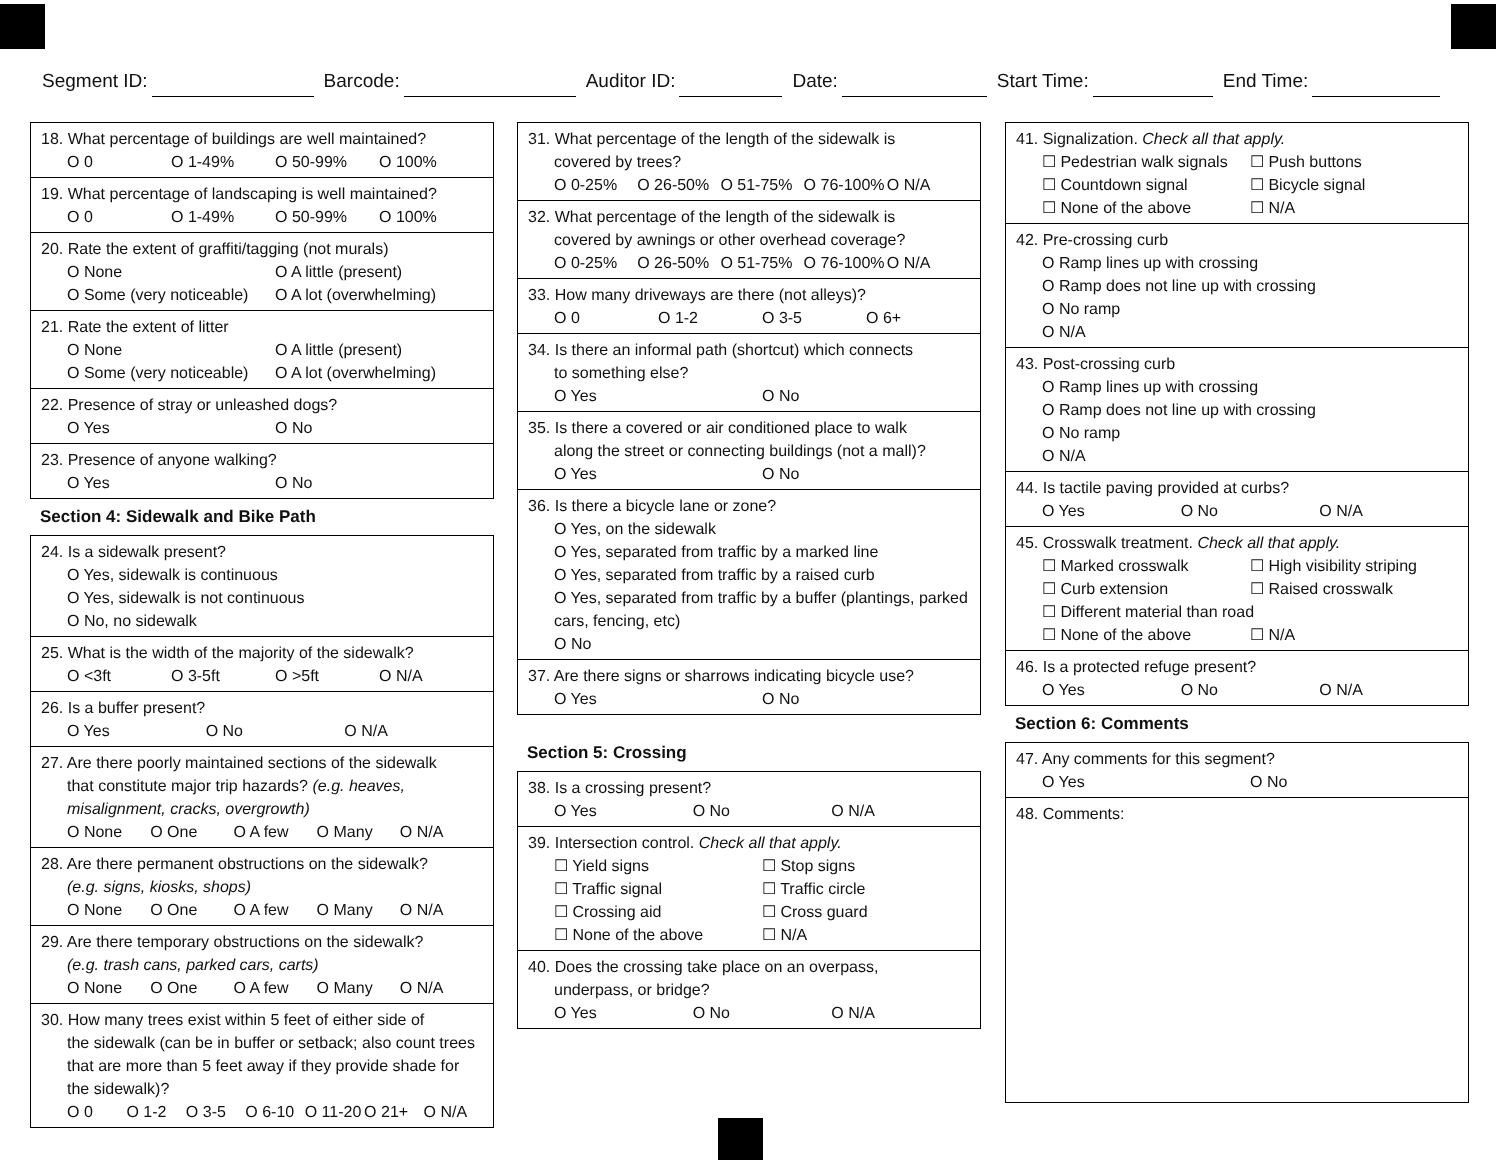Segment ID: Barcode: Auditor ID: Date: Start Time: End Time:
18. What percentage of buildings are well maintained?
O 0 O 1-49% O 50-99% O 100%
19. What percentage of landscaping is well maintained?
O 0 O 1-49% O 50-99% O 100%
20. Rate the extent of graffiti/tagging (not murals)
O None O A little (present)
O Some (very noticeable) O A lot (overwhelming)
21. Rate the extent of litter
O None O A little (present)
O Some (very noticeable) O A lot (overwhelming)
22. Presence of stray or unleashed dogs?
O Yes O No
23. Presence of anyone walking?
O Yes O No
Section 4: Sidewalk and Bike Path
24. Is a sidewalk present?
O Yes, sidewalk is continuous
O Yes, sidewalk is not continuous
O No, no sidewalk
25. What is the width of the majority of the sidewalk?
O <3ft O 3-5ft O >5ft O N/A
26. Is a buffer present?
O Yes O No O N/A
27. Are there poorly maintained sections of the sidewalk
that constitute major trip hazards? (e.g. heaves, misalignment, cracks, overgrowth)
O None O One O A few O Many O N/A
28. Are there permanent obstructions on the sidewalk?
(e.g. signs, kiosks, shops)
O None O One O A few O Many O N/A
29. Are there temporary obstructions on the sidewalk?
(e.g. trash cans, parked cars, carts)
O None O One O A few O Many O N/A
30. How many trees exist within 5 feet of either side of
the sidewalk (can be in buffer or setback; also count trees that are more than 5 feet away if they provide shade for the sidewalk)?
O 0 O 1-2 O 3-5 O 6-10 O 11-20 O 21+ O N/A
31. What percentage of the length of the sidewalk is
covered by trees?
O 0-25% O 26-50% O 51-75% O 76-100% O N/A
32. What percentage of the length of the sidewalk is
covered by awnings or other overhead coverage?
O 0-25% O 26-50% O 51-75% O 76-100% O N/A
33. How many driveways are there (not alleys)?
O 0 O 1-2 O 3-5 O 6+
34. Is there an informal path (shortcut) which connects
to something else?
O Yes O No
35. Is there a covered or air conditioned place to walk
along the street or connecting buildings (not a mall)?
O Yes O No
36. Is there a bicycle lane or zone?
O Yes, on the sidewalk
O Yes, separated from traffic by a marked line
O Yes, separated from traffic by a raised curb
O Yes, separated from traffic by a buffer (plantings, parked cars, fencing, etc)
O No
37. Are there signs or sharrows indicating bicycle use?
O Yes O No
Section 5: Crossing
38. Is a crossing present?
O Yes O No O N/A
39. Intersection control. Check all that apply.
☐ Yield signs ☐ Stop signs
☐ Traffic signal ☐ Traffic circle
☐ Crossing aid ☐ Cross guard
☐ None of the above ☐ N/A
40. Does the crossing take place on an overpass,
underpass, or bridge?
O Yes O No O N/A
41. Signalization. Check all that apply.
☐ Pedestrian walk signals ☐ Push buttons
☐ Countdown signal ☐ Bicycle signal
☐ None of the above ☐ N/A
42. Pre-crossing curb
O Ramp lines up with crossing
O Ramp does not line up with crossing
O No ramp
O N/A
43. Post-crossing curb
O Ramp lines up with crossing
O Ramp does not line up with crossing
O No ramp
O N/A
44. Is tactile paving provided at curbs?
O Yes O No O N/A
45. Crosswalk treatment. Check all that apply.
☐ Marked crosswalk ☐ High visibility striping
☐ Curb extension ☐ Raised crosswalk
☐ Different material than road
☐ None of the above ☐ N/A
46. Is a protected refuge present?
O Yes O No O N/A
Section 6: Comments
47. Any comments for this segment?
O Yes O No
48. Comments: